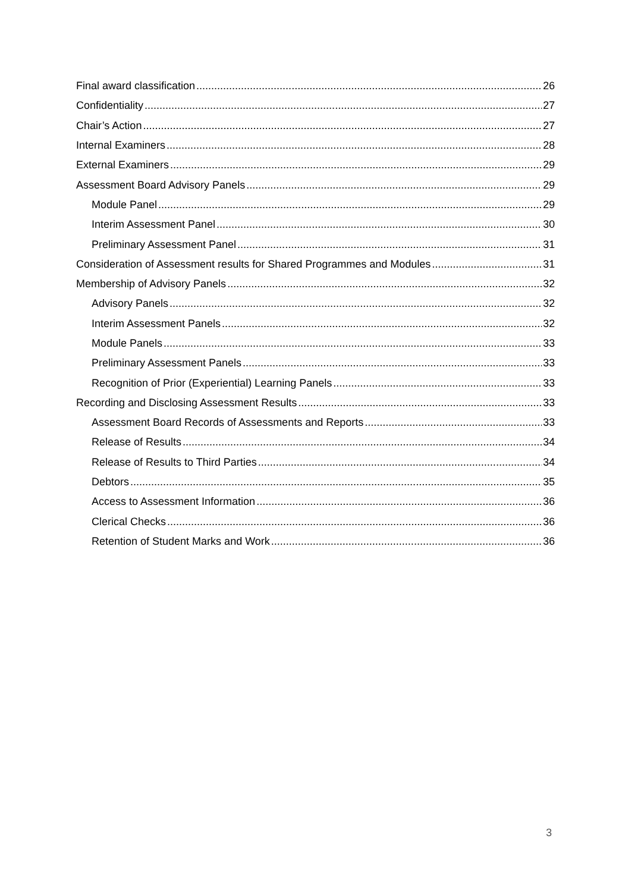Final award classification 26
Confidentiality 27
Chair’s Action 27
Internal Examiners 28
External Examiners 29
Assessment Board Advisory Panels 29
Module Panel 29
Interim Assessment Panel 30
Preliminary Assessment Panel 31
Consideration of Assessment results for Shared Programmes and Modules 31
Membership of Advisory Panels 32
Advisory Panels 32
Interim Assessment Panels 32
Module Panels 33
Preliminary Assessment Panels 33
Recognition of Prior (Experiential) Learning Panels 33
Recording and Disclosing Assessment Results 33
Assessment Board Records of Assessments and Reports 33
Release of Results 34
Release of Results to Third Parties 34
Debtors 35
Access to Assessment Information 36
Clerical Checks 36
Retention of Student Marks and Work 36
3